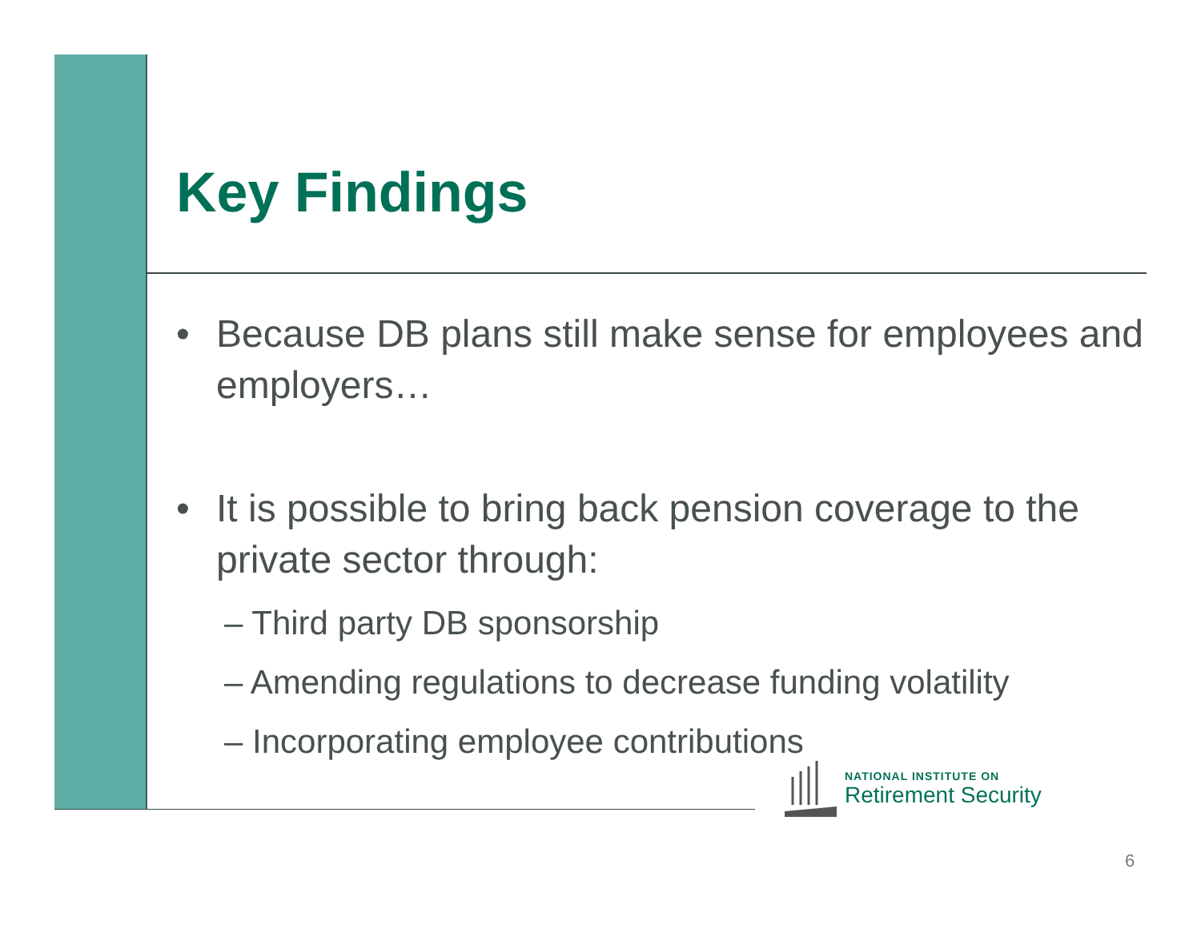Key Findings
• Because DB plans still make sense for employees and employers…
• It is possible to bring back pension coverage to the private sector through:
– Third party DB sponsorship
– Amending regulations to decrease funding volatility
– Incorporating employee contributions
NATIONAL INSTITUTE ON
Retirement Security
6